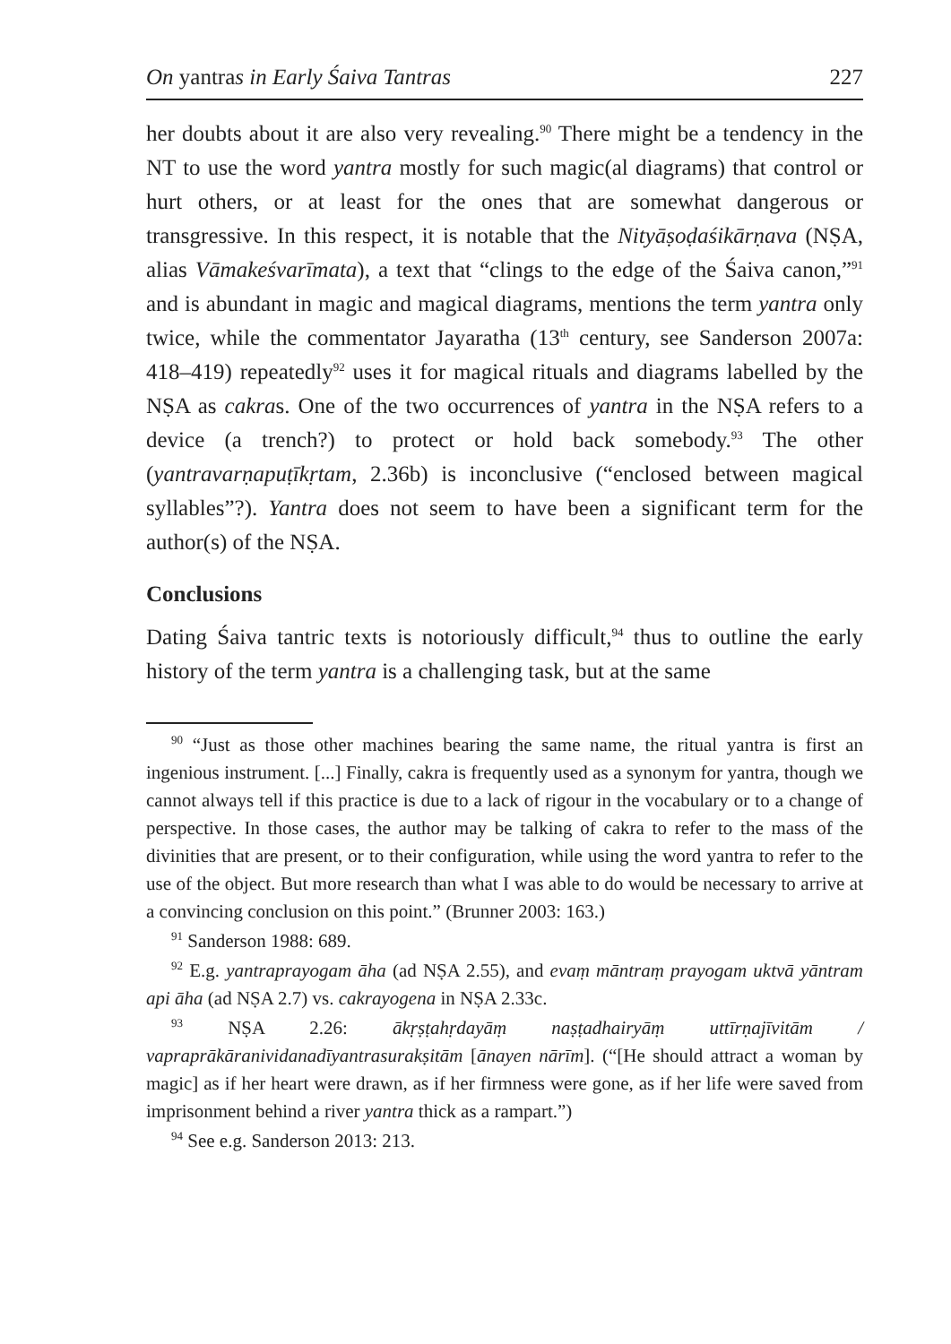On yantras in Early Śaiva Tantras 227
her doubts about it are also very revealing.<sup>90</sup> There might be a tendency in the NT to use the word yantra mostly for such magic(al diagrams) that control or hurt others, or at least for the ones that are somewhat dangerous or transgressive. In this respect, it is notable that the Nityāṣoḍaśikārṇava (NṢA, alias Vāmakeśvarīmata), a text that “clings to the edge of the Śaiva canon,”<sup>91</sup> and is abundant in magic and magical diagrams, mentions the term yantra only twice, while the commentator Jayaratha (13<sup>th</sup> century, see Sanderson 2007a: 418–419) repeatedly<sup>92</sup> uses it for magical rituals and diagrams labelled by the NṢA as cakras. One of the two occurrences of yantra in the NṢA refers to a device (a trench?) to protect or hold back somebody.<sup>93</sup> The other (yantravarṇapuṭīkṛtam, 2.36b) is inconclusive (“enclosed between magical syllables”?). Yantra does not seem to have been a significant term for the author(s) of the NṢA.
Conclusions
Dating Śaiva tantric texts is notoriously difficult,<sup>94</sup> thus to outline the early history of the term yantra is a challenging task, but at the same
<sup>90</sup> “Just as those other machines bearing the same name, the ritual yantra is first an ingenious instrument. [...] Finally, cakra is frequently used as a synonym for yantra, though we cannot always tell if this practice is due to a lack of rigour in the vocabulary or to a change of perspective. In those cases, the author may be talking of cakra to refer to the mass of the divinities that are present, or to their configuration, while using the word yantra to refer to the use of the object. But more research than what I was able to do would be necessary to arrive at a convincing conclusion on this point.” (Brunner 2003: 163.)
<sup>91</sup> Sanderson 1988: 689.
<sup>92</sup> E.g. yantraprayogam āha (ad NṢA 2.55), and evaṃ māntraṃ prayogam uktvā yāntram api āha (ad NṢA 2.7) vs. cakrayogena in NṢA 2.33c.
<sup>93</sup> NṢA 2.26: ākṛṣṭahṛdayāṃ naṣṭadhairyāṃ uttīrṇajīvitām / vapraprākāranividanadīyantrasurakṣitām [ānayen nārīm]. (“[He should attract a woman by magic] as if her heart were drawn, as if her firmness were gone, as if her life were saved from imprisonment behind a river yantra thick as a rampart.”)
<sup>94</sup> See e.g. Sanderson 2013: 213.